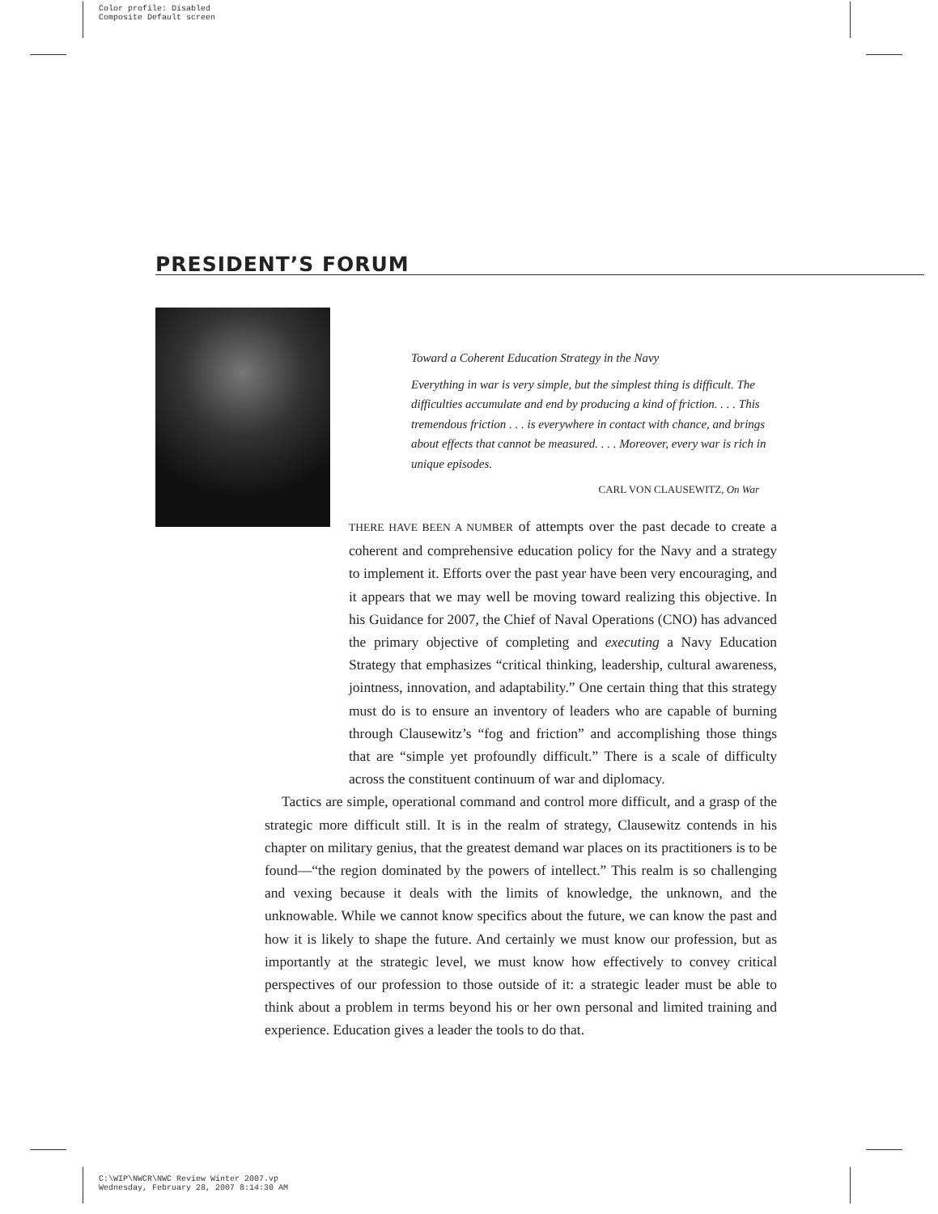Color profile: Disabled
Composite Default screen
PRESIDENT’S FORUM
Toward a Coherent Education Strategy in the Navy
Everything in war is very simple, but the simplest thing is difficult. The difficulties accumulate and end by producing a kind of friction. . . . This tremendous friction . . . is everywhere in contact with chance, and brings about effects that cannot be measured. . . . Moreover, every war is rich in unique episodes.
CARL VON CLAUSEWITZ, On War
THERE HAVE BEEN A NUMBER of attempts over the past decade to create a coherent and comprehensive education policy for the Navy and a strategy to implement it. Efforts over the past year have been very encouraging, and it appears that we may well be moving toward realizing this objective. In his Guidance for 2007, the Chief of Naval Operations (CNO) has advanced the primary objective of completing and executing a Navy Education Strategy that emphasizes “critical thinking, leadership, cultural awareness, jointness, innovation, and adaptability.” One certain thing that this strategy must do is to ensure an inventory of leaders who are capable of burning through Clausewitz’s “fog and friction” and accomplishing those things that are “simple yet profoundly difficult.” There is a scale of difficulty across the constituent continuum of war and diplomacy.
Tactics are simple, operational command and control more difficult, and a grasp of the strategic more difficult still. It is in the realm of strategy, Clausewitz contends in his chapter on military genius, that the greatest demand war places on its practitioners is to be found—“the region dominated by the powers of intellect.” This realm is so challenging and vexing because it deals with the limits of knowledge, the unknown, and the unknowable. While we cannot know specifics about the future, we can know the past and how it is likely to shape the future. And certainly we must know our profession, but as importantly at the strategic level, we must know how effectively to convey critical perspectives of our profession to those outside of it: a strategic leader must be able to think about a problem in terms beyond his or her own personal and limited training and experience. Education gives a leader the tools to do that.
C:\WIP\NWCR\NWC Review Winter 2007.vp
Wednesday, February 28, 2007 8:14:30 AM